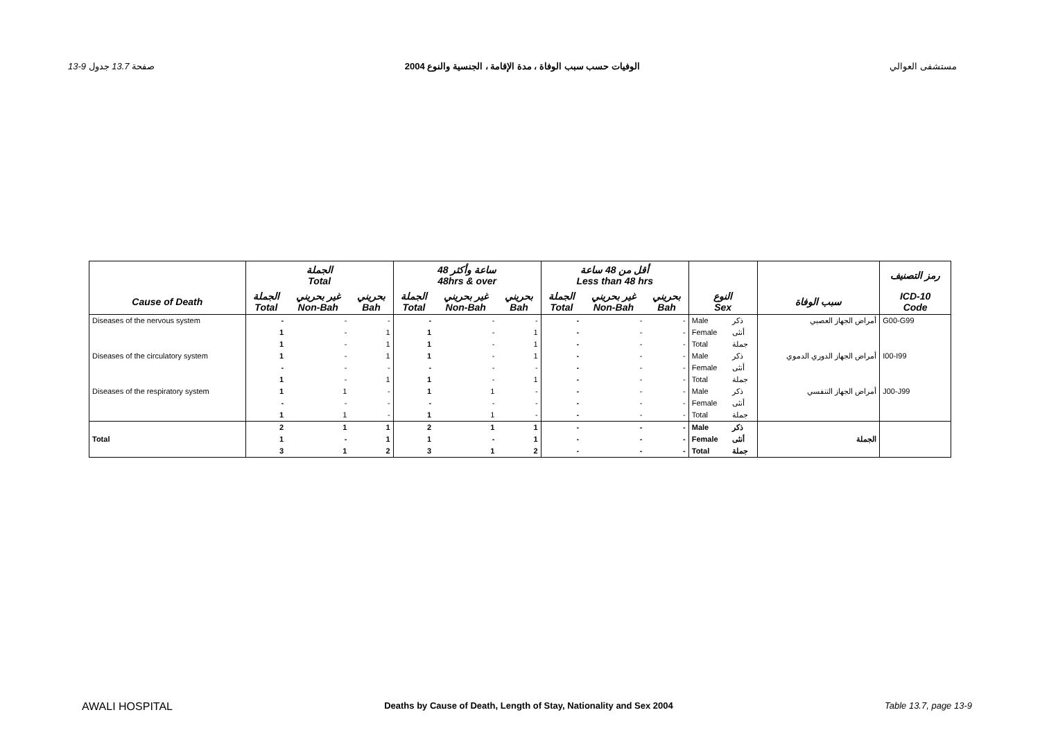13-9 صفحة 13.7 جدول الوفيات حسب سبب الوفاة ، مدة الإقامة ، الجنسية والنوع 2004 مستشفى العوالي
| | الجملة Total | | | 48 ساعة وأكثر 48hrs & over | | | أقل من 48 ساعة Less than 48 hrs | | | | | | رمز التصنيف |
| --- | --- | --- | --- | --- | --- | --- | --- | --- | --- | --- | --- | --- | --- |
| Cause of Death | الجملة Total | غير بحريني Non-Bah | بحريني Bah | الجملة Total | غير بحريني Non-Bah | بحريني Bah | الجملة Total | غير بحريني Non-Bah | بحريني Bah | النوع Sex | | سبب الوفاة | ICD-10 Code |
| Diseases of the nervous system | - | - | - | - | - | - | - | - | - | Male | ذكر | أمراض الجهاز العصبي | G00-G99 |
| | 1 | - | 1 | 1 | - | 1 | - | - | - | Female | أنثى | | |
| | 1 | - | 1 | 1 | - | 1 | - | - | - | Total | جملة | | |
| Diseases of the circulatory system | 1 | - | 1 | 1 | - | 1 | - | - | - | Male | ذكر | أمراض الجهاز الدوري الدموي | I00-I99 |
| | - | - | - | - | - | - | - | - | - | Female | أنثى | | |
| | 1 | - | 1 | 1 | - | 1 | - | - | - | Total | جملة | | |
| Diseases of the respiratory system | 1 | 1 | - | 1 | 1 | - | - | - | - | Male | ذكر | أمراض الجهاز التنفسي | J00-J99 |
| | - | - | - | - | - | - | - | - | - | Female | أنثى | | |
| | 1 | 1 | - | 1 | 1 | - | - | - | - | Total | جملة | | |
| | 2 | 1 | 1 | 2 | 1 | 1 | - | - | - | Male | ذكر | | |
| Total | 1 | - | 1 | 1 | - | 1 | - | - | - | Female | أنثى | الجملة | |
| | 3 | 1 | 2 | 3 | 1 | 2 | - | - | - | Total | جملة | | |
AWALI HOSPITAL Deaths by Cause of Death, Length of Stay, Nationality and Sex 2004 Table 13.7, page 13-9